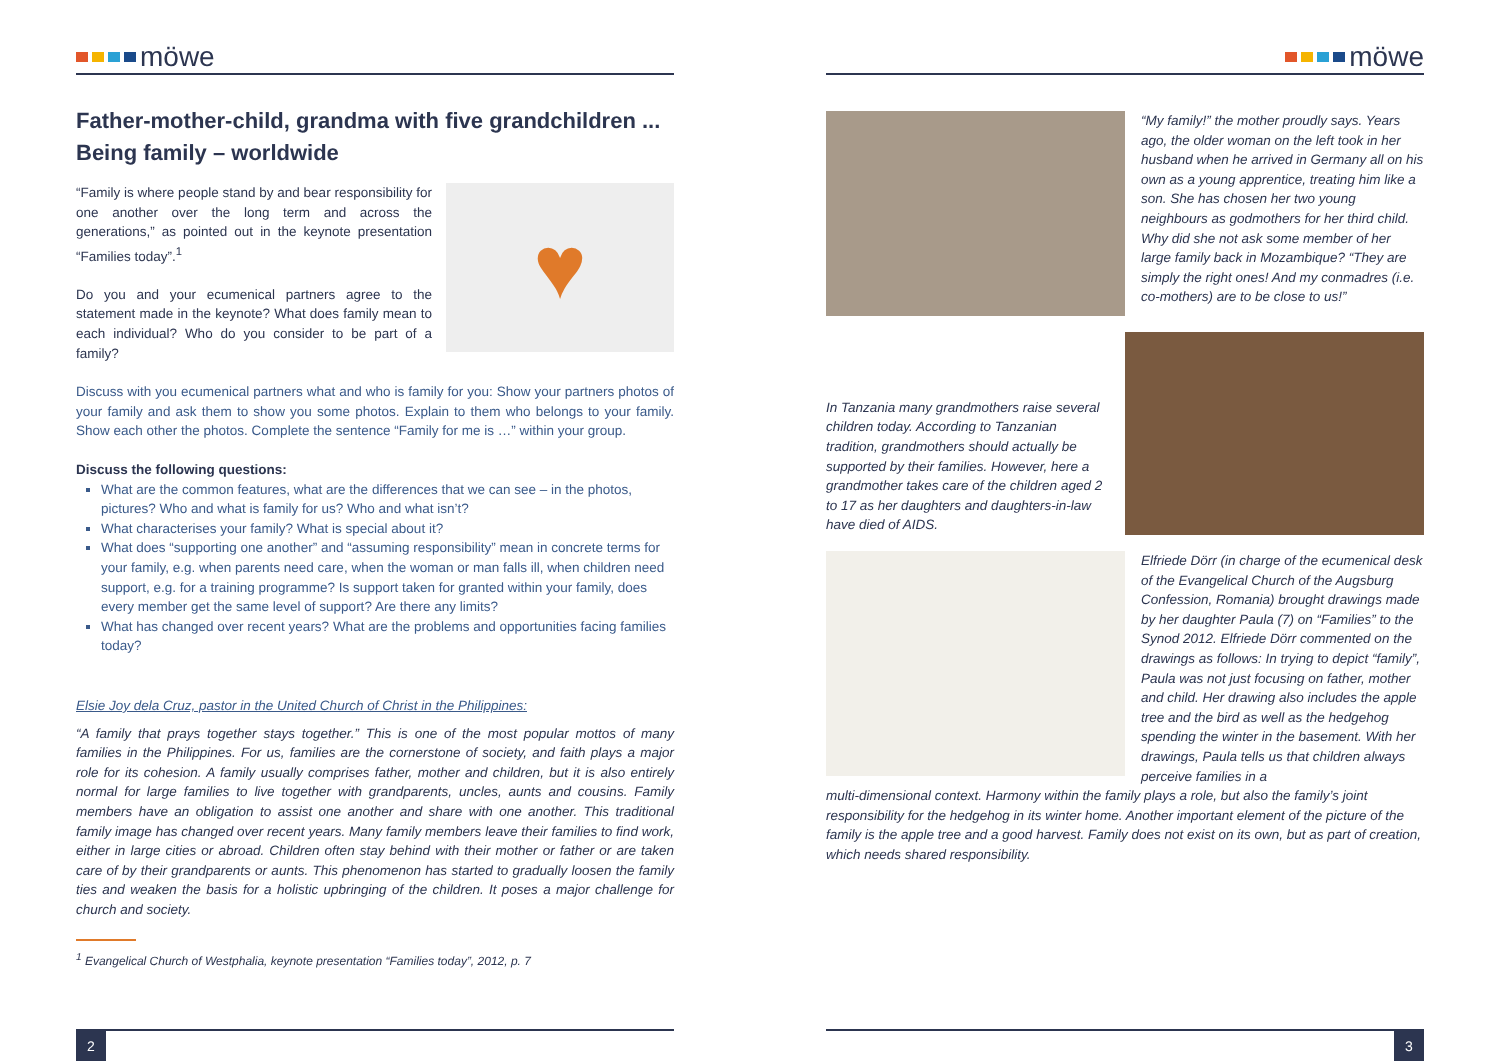möwe
Father-mother-child, grandma with five grandchildren ...
Being family – worldwide
“Family is where people stand by and bear responsibility for one another over the long term and across the generations,” as pointed out in the keynote presentation “Families today”.<sup>1</sup>
Do you and your ecumenical partners agree to the statement made in the keynote? What does family mean to each individual? Who do you consider to be part of a family?
♥
Discuss with you ecumenical partners what and who is family for you: Show your partners photos of your family and ask them to show you some photos. Explain to them who belongs to your family. Show each other the photos. Complete the sentence “Family for me is …” within your group.
Discuss the following questions:
What are the common features, what are the differences that we can see – in the photos, pictures? Who and what is family for us? Who and what isn’t?
What characterises your family? What is special about it?
What does “supporting one another” and “assuming responsibility” mean in concrete terms for your family, e.g. when parents need care, when the woman or man falls ill, when children need support, e.g. for a training programme? Is support taken for granted within your family, does every member get the same level of support? Are there any limits?
What has changed over recent years? What are the problems and opportunities facing families today?
Elsie Joy dela Cruz, pastor in the United Church of Christ in the Philippines:
“A family that prays together stays together.” This is one of the most popular mottos of many families in the Philippines. For us, families are the cornerstone of society, and faith plays a major role for its cohesion. A family usually comprises father, mother and children, but it is also entirely normal for large families to live together with grandparents, uncles, aunts and cousins. Family members have an obligation to assist one another and share with one another. This traditional family image has changed over recent years. Many family members leave their families to find work, either in large cities or abroad. Children often stay behind with their mother or father or are taken care of by their grandparents or aunts. This phenomenon has started to gradually loosen the family ties and weaken the basis for a holistic upbringing of the children. It poses a major challenge for church and society.
<sup>1</sup> Evangelical Church of Westphalia, keynote presentation “Families today”, 2012, p. 7
2
möwe
“My family!” the mother proudly says. Years ago, the older woman on the left took in her husband when he arrived in Germany all on his own as a young apprentice, treating him like a son. She has chosen her two young neighbours as godmothers for her third child. Why did she not ask some member of her large family back in Mozambique? “They are simply the right ones! And my conmadres (i.e. co-mothers) are to be close to us!”
In Tanzania many grandmothers raise several children today. According to Tanzanian tradition, grandmothers should actually be supported by their families. However, here a grandmother takes care of the children aged 2 to 17 as her daughters and daughters-in-law have died of AIDS.
Elfriede Dörr (in charge of the ecumenical desk of the Evangelical Church of the Augsburg Confession, Romania) brought drawings made by her daughter Paula (7) on “Families” to the Synod 2012. Elfriede Dörr commented on the drawings as follows: In trying to depict “family”, Paula was not just focusing on father, mother and child. Her drawing also includes the apple tree and the bird as well as the hedgehog spending the winter in the basement. With her drawings, Paula tells us that children always perceive families in a
multi-dimensional context. Harmony within the family plays a role, but also the family’s joint responsibility for the hedgehog in its winter home. Another important element of the picture of the family is the apple tree and a good harvest. Family does not exist on its own, but as part of creation, which needs shared responsibility.
3